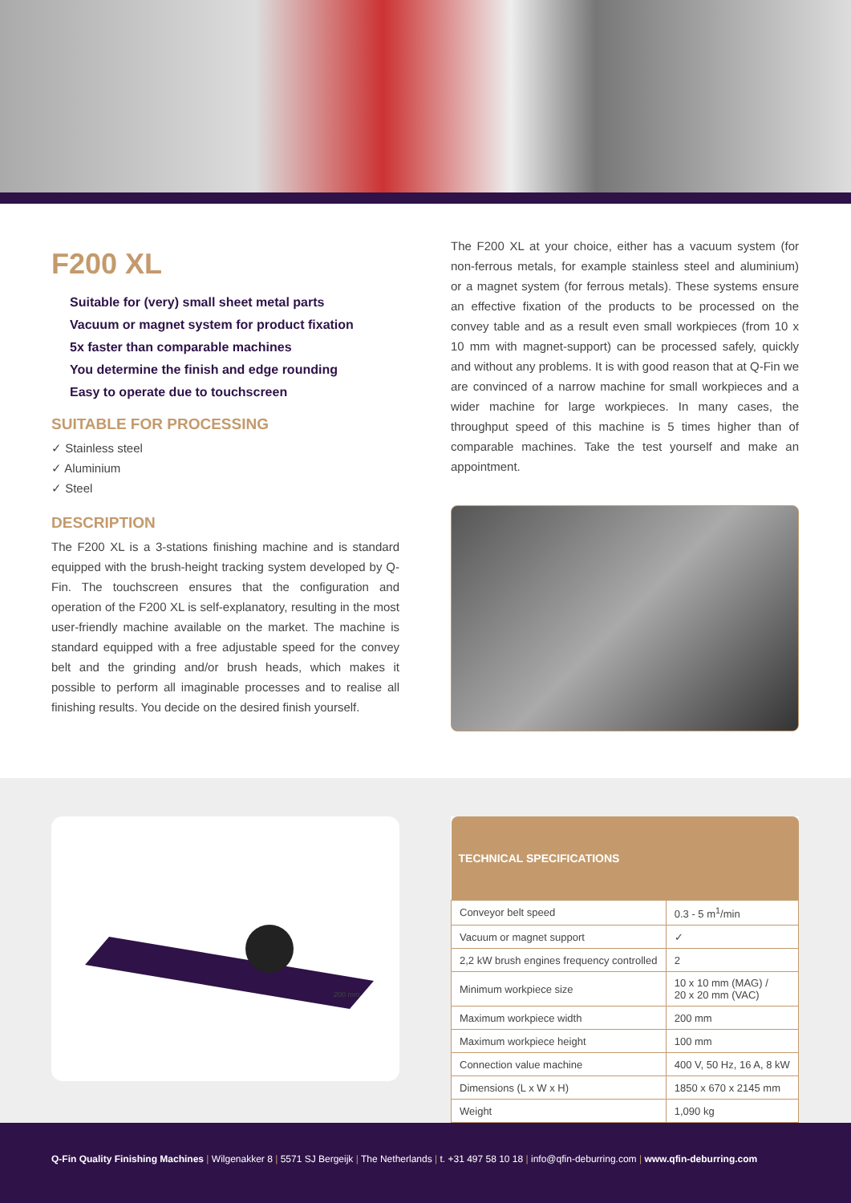F200 XL
Suitable for (very) small sheet metal parts
Vacuum or magnet system for product fixation
5x faster than comparable machines
You determine the finish and edge rounding
Easy to operate due to touchscreen
SUITABLE FOR PROCESSING
✓ Stainless steel
✓ Aluminium
✓ Steel
DESCRIPTION
The F200 XL is a 3-stations finishing machine and is standard equipped with the brush-height tracking system developed by Q-Fin. The touchscreen ensures that the configuration and operation of the F200 XL is self-explanatory, resulting in the most user-friendly machine available on the market. The machine is standard equipped with a free adjustable speed for the convey belt and the grinding and/or brush heads, which makes it possible to perform all imaginable processes and to realise all finishing results. You decide on the desired finish yourself.
The F200 XL at your choice, either has a vacuum system (for non-ferrous metals, for example stainless steel and aluminium) or a magnet system (for ferrous metals). These systems ensure an effective fixation of the products to be processed on the convey table and as a result even small workpieces (from 10 x 10 mm with magnet-support) can be processed safely, quickly and without any problems. It is with good reason that at Q-Fin we are convinced of a narrow machine for small workpieces and a wider machine for large workpieces. In many cases, the throughput speed of this machine is 5 times higher than of comparable machines. Take the test yourself and make an appointment.
200 mm
| TECHNICAL SPECIFICATIONS | |
| --- | --- |
| Conveyor belt speed | 0.3 - 5 m<sup>1</sup>/min |
| Vacuum or magnet support | ✓ |
| 2,2 kW brush engines frequency controlled | 2 |
| Minimum workpiece size | 10 x 10 mm (MAG) / 20 x 20 mm (VAC) |
| Maximum workpiece width | 200 mm |
| Maximum workpiece height | 100 mm |
| Connection value machine | 400 V, 50 Hz, 16 A, 8 kW |
| Dimensions (L x W x H) | 1850 x 670 x 2145 mm |
| Weight | 1,090 kg |
Q-Fin Quality Finishing Machines | Wilgenakker 8 | 5571 SJ Bergeijk | The Netherlands | t. +31 497 58 10 18 | info@qfin-deburring.com | www.qfin-deburring.com